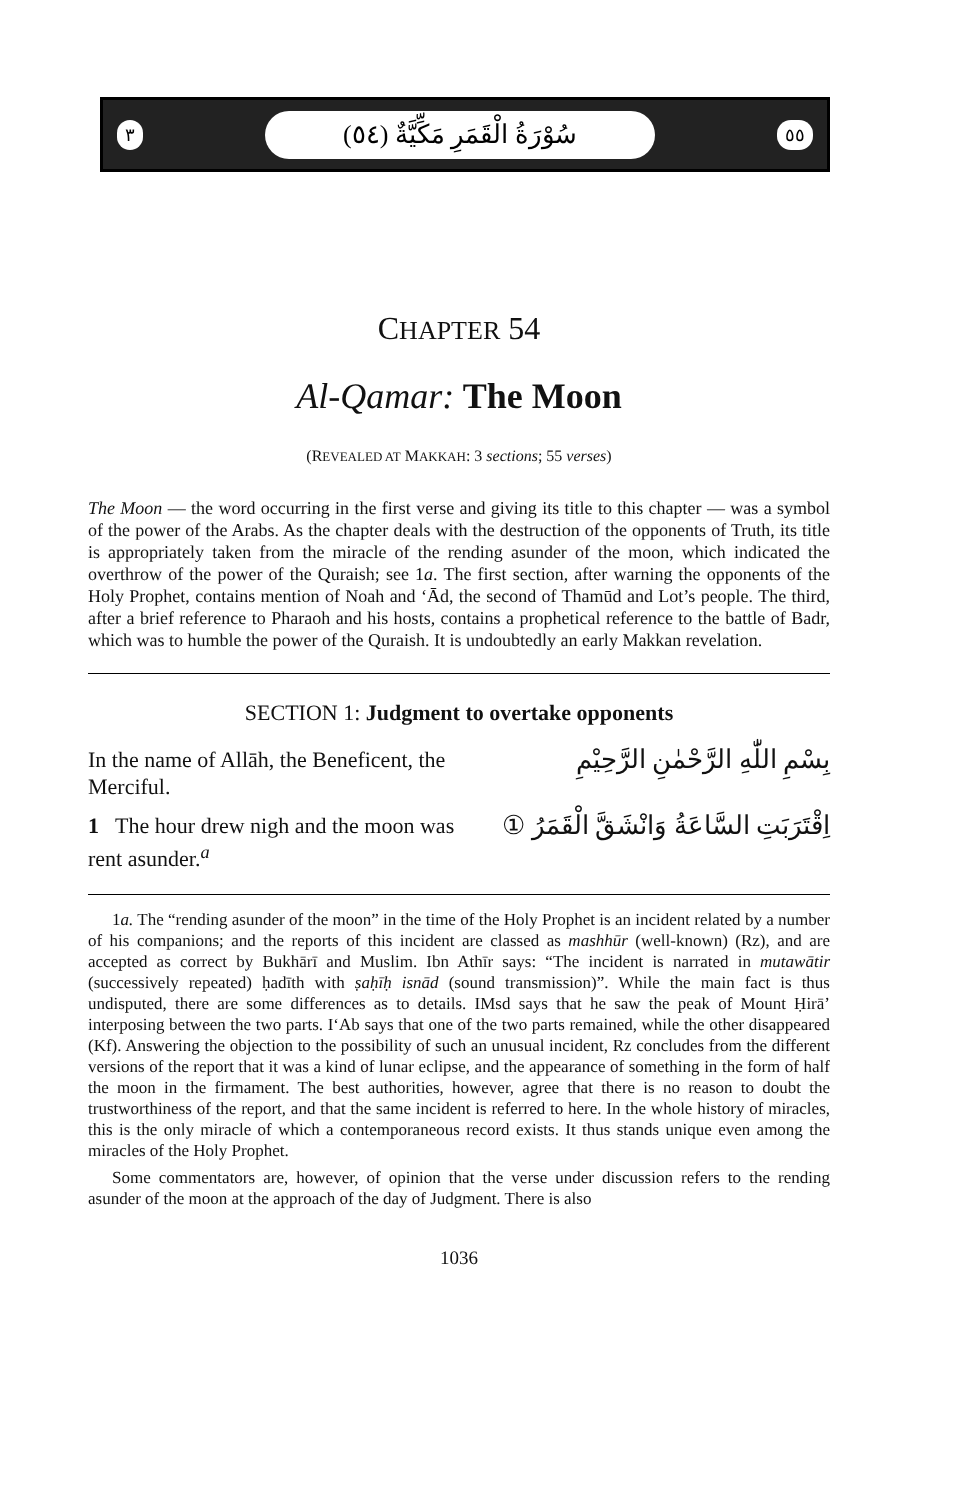٣
سُوْرَةُ الْقَمَرِ مَكِّيَّةٌ (٥٤)
٥٥
CHAPTER 54
Al-Qamar: The Moon
(REVEALED AT MAKKAH: 3 sections; 55 verses)
The Moon — the word occurring in the first verse and giving its title to this chapter — was a symbol of the power of the Arabs. As the chapter deals with the destruction of the opponents of Truth, its title is appropriately taken from the miracle of the rending asunder of the moon, which indicated the overthrow of the power of the Quraish; see 1a. The first section, after warning the opponents of the Holy Prophet, contains mention of Noah and ‘Ād, the second of Thamūd and Lot’s people. The third, after a brief reference to Pharaoh and his hosts, contains a prophetical reference to the battle of Badr, which was to humble the power of the Quraish. It is undoubtedly an early Makkan revelation.
SECTION 1: Judgment to overtake opponents
In the name of Allāh, the Beneficent, the Merciful.
بِسْمِ اللّٰهِ الرَّحْمٰنِ الرَّحِيْمِ
1 The hour drew nigh and the moon was rent asunder.<sup>a</sup>
اِقْتَرَبَتِ السَّاعَةُ وَانْشَقَّ الْقَمَرُ ①
1a. The “rending asunder of the moon” in the time of the Holy Prophet is an incident related by a number of his companions; and the reports of this incident are classed as mashhūr (well-known) (Rz), and are accepted as correct by Bukhārī and Muslim. Ibn Athīr says: “The incident is narrated in mutawātir (successively repeated) ḥadīth with ṣaḥīḥ isnād (sound transmission)”. While the main fact is thus undisputed, there are some differences as to details. IMsd says that he saw the peak of Mount Ḥirā’ interposing between the two parts. I‘Ab says that one of the two parts remained, while the other disappeared (Kf). Answering the objection to the possibility of such an unusual incident, Rz concludes from the different versions of the report that it was a kind of lunar eclipse, and the appearance of something in the form of half the moon in the firmament. The best authorities, however, agree that there is no reason to doubt the trustworthiness of the report, and that the same incident is referred to here. In the whole history of miracles, this is the only miracle of which a contemporaneous record exists. It thus stands unique even among the miracles of the Holy Prophet.
Some commentators are, however, of opinion that the verse under discussion refers to the rending asunder of the moon at the approach of the day of Judgment. There is also
1036